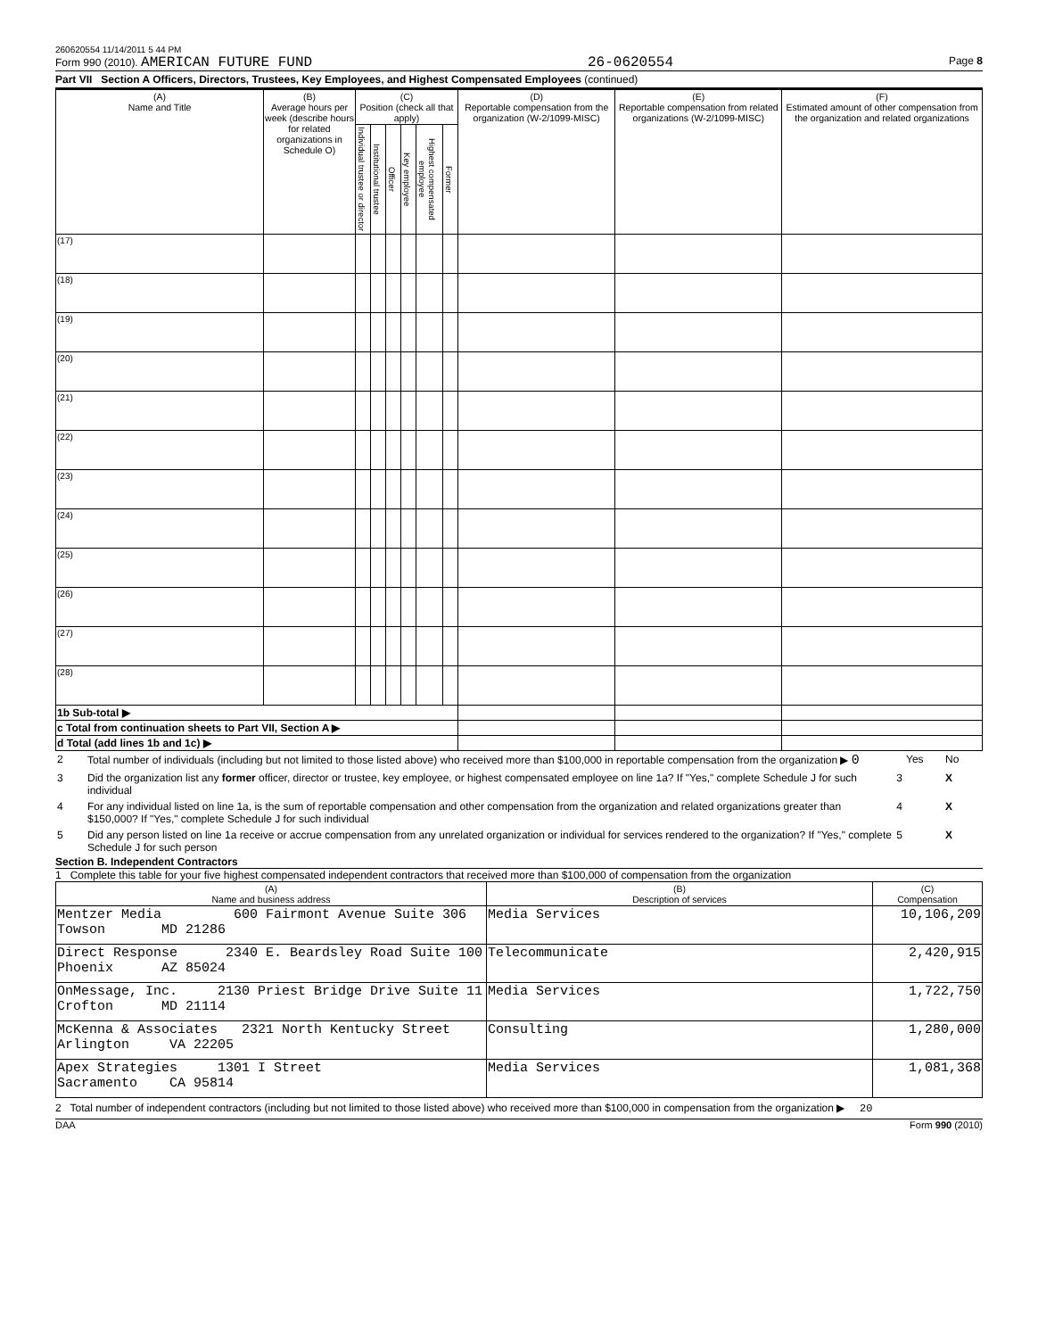260620554 11/14/2011 5 44 PM
Form 990 (2010). AMERICAN FUTURE FUND 26-0620554 Page 8
Part VII Section A Officers, Directors, Trustees, Key Employees, and Highest Compensated Employees (continued)
| (A) Name and Title | (B) Average hours per week (describe hours for related organizations in Schedule O) | (C) Position (check all that apply) | | | | | | (D) Reportable compensation from the organization (W-2/1099-MISC) | (E) Reportable compensation from related organizations (W-2/1099-MISC) | (F) Estimated amount of other compensation from the organization and related organizations |
| --- | --- | --- | --- | --- | --- | --- | --- | --- | --- | --- |
| | | Individual trustee or director | Institutional trustee | Officer | Key employee | Highest compensated employee | Former | | | |
| (17) | | | | | | | | | | |
| (18) | | | | | | | | | | |
| (19) | | | | | | | | | | |
| (20) | | | | | | | | | | |
| (21) | | | | | | | | | | |
| (22) | | | | | | | | | | |
| (23) | | | | | | | | | | |
| (24) | | | | | | | | | | |
| (25) | | | | | | | | | | |
| (26) | | | | | | | | | | |
| (27) | | | | | | | | | | |
| (28) | | | | | | | | | | |
| 1b Sub-total ▶ | | | | | | | | | | |
| c Total from continuation sheets to Part VII, Section A ▶ | | | | | | | | | | |
| d Total (add lines 1b and 1c) ▶ | | | | | | | | | | |
| 2 | Total number of individuals (including but not limited to those listed above) who received more than $100,000 in reportable compensation from the organization ▶ 0 | | Yes | No |
| 3 | Did the organization list any former officer, director or trustee, key employee, or highest compensated employee on line 1a? If "Yes," complete Schedule J for such individual | 3 | | X |
| 4 | For any individual listed on line 1a, is the sum of reportable compensation and other compensation from the organization and related organizations greater than $150,000? If "Yes," complete Schedule J for such individual | 4 | | X |
| 5 | Did any person listed on line 1a receive or accrue compensation from any unrelated organization or individual for services rendered to the organization? If "Yes," complete Schedule J for such person | 5 | | X |
Section B. Independent Contractors
1 Complete this table for your five highest compensated independent contractors that received more than $100,000 of compensation from the organization
| (A) Name and business address | (B) Description of services | (C) Compensation |
| --- | --- | --- |
| Mentzer Media 600 Fairmont Avenue Suite 306 Towson MD 21286 | Media Services | 10,106,209 |
| Direct Response 2340 E. Beardsley Road Suite 100 Phoenix AZ 85024 | Telecommunicate | 2,420,915 |
| OnMessage, Inc. 2130 Priest Bridge Drive Suite 11 Crofton MD 21114 | Media Services | 1,722,750 |
| McKenna & Associates 2321 North Kentucky Street Arlington VA 22205 | Consulting | 1,280,000 |
| Apex Strategies 1301 I Street Sacramento CA 95814 | Media Services | 1,081,368 |
2 Total number of independent contractors (including but not limited to those listed above) who received more than $100,000 in compensation from the organization ▶ 20
DAA Form 990 (2010)